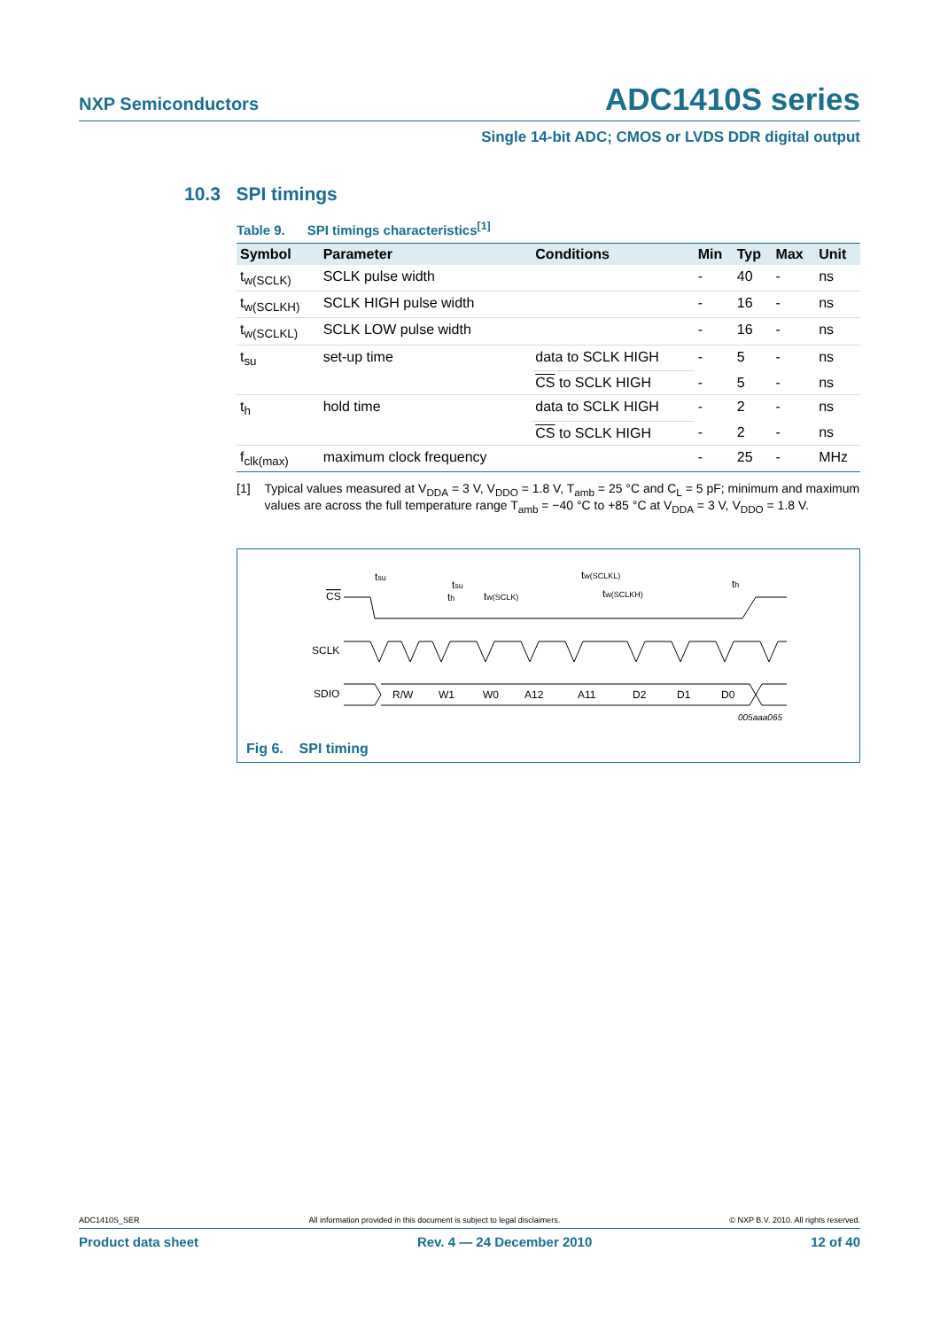NXP Semiconductors
ADC1410S series
Single 14-bit ADC; CMOS or LVDS DDR digital output
10.3 SPI timings
Table 9. SPI timings characteristics<sup>[1]</sup>
| Symbol | Parameter | Conditions | Min | Typ | Max | Unit |
| --- | --- | --- | --- | --- | --- | --- |
| t<sub>w(SCLK)</sub> | SCLK pulse width | | - | 40 | - | ns |
| t<sub>w(SCLKH)</sub> | SCLK HIGH pulse width | | - | 16 | - | ns |
| t<sub>w(SCLKL)</sub> | SCLK LOW pulse width | | - | 16 | - | ns |
| t<sub>su</sub> | set-up time | data to SCLK HIGH | - | 5 | - | ns |
| | | CS to SCLK HIGH | - | 5 | - | ns |
| t<sub>h</sub> | hold time | data to SCLK HIGH | - | 2 | - | ns |
| | | CS to SCLK HIGH | - | 2 | - | ns |
| f<sub>clk(max)</sub> | maximum clock frequency | | - | 25 | - | MHz |
[1] Typical values measured at V<sub>DDA</sub> = 3 V, V<sub>DDO</sub> = 1.8 V, T<sub>amb</sub> = 25 °C and C<sub>L</sub> = 5 pF; minimum and maximum values are across the full temperature range T<sub>amb</sub> = −40 °C to +85 °C at V<sub>DDA</sub> = 3 V, V<sub>DDO</sub> = 1.8 V.
CS
SCLK
SDIO
R/W
W1
W0
A12
A11
D2
D1
D0
tsu
tsu
th
tw(SCLK)
tw(SCLKL)
tw(SCLKH)
th
005aaa065
Fig 6. SPI timing
ADC1410S_SER All information provided in this document is subject to legal disclaimers. © NXP B.V. 2010. All rights reserved.
Product data sheet Rev. 4 — 24 December 2010 12 of 40